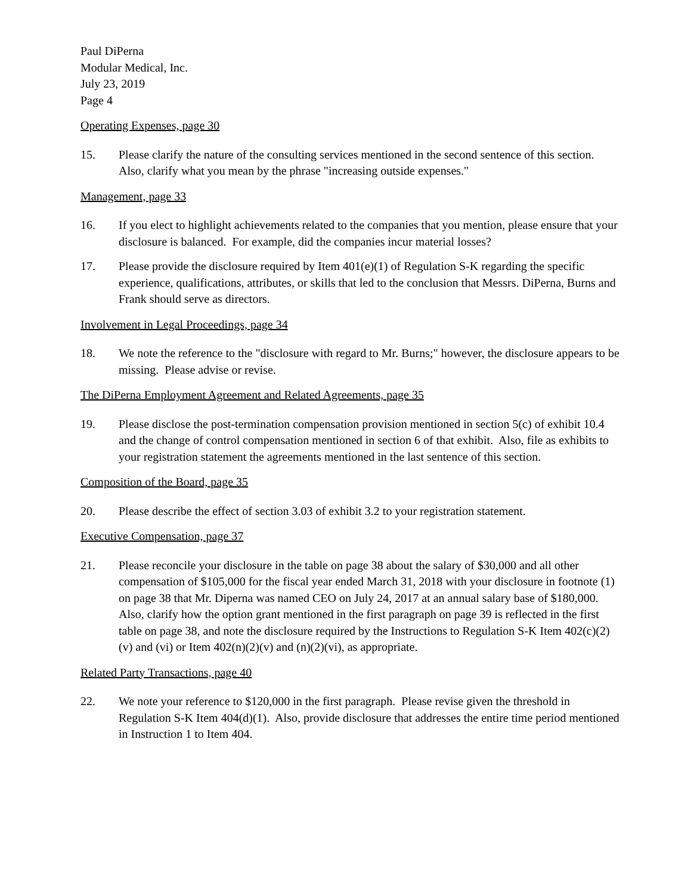Paul DiPerna
Modular Medical, Inc.
July 23, 2019
Page 4
Operating Expenses, page 30
15. Please clarify the nature of the consulting services mentioned in the second sentence of this section. Also, clarify what you mean by the phrase "increasing outside expenses."
Management, page 33
16. If you elect to highlight achievements related to the companies that you mention, please ensure that your disclosure is balanced. For example, did the companies incur material losses?
17. Please provide the disclosure required by Item 401(e)(1) of Regulation S-K regarding the specific experience, qualifications, attributes, or skills that led to the conclusion that Messrs. DiPerna, Burns and Frank should serve as directors.
Involvement in Legal Proceedings, page 34
18. We note the reference to the "disclosure with regard to Mr. Burns;" however, the disclosure appears to be missing. Please advise or revise.
The DiPerna Employment Agreement and Related Agreements, page 35
19. Please disclose the post-termination compensation provision mentioned in section 5(c) of exhibit 10.4 and the change of control compensation mentioned in section 6 of that exhibit. Also, file as exhibits to your registration statement the agreements mentioned in the last sentence of this section.
Composition of the Board, page 35
20. Please describe the effect of section 3.03 of exhibit 3.2 to your registration statement.
Executive Compensation, page 37
21. Please reconcile your disclosure in the table on page 38 about the salary of $30,000 and all other compensation of $105,000 for the fiscal year ended March 31, 2018 with your disclosure in footnote (1) on page 38 that Mr. Diperna was named CEO on July 24, 2017 at an annual salary base of $180,000. Also, clarify how the option grant mentioned in the first paragraph on page 39 is reflected in the first table on page 38, and note the disclosure required by the Instructions to Regulation S-K Item 402(c)(2)(v) and (vi) or Item 402(n)(2)(v) and (n)(2)(vi), as appropriate.
Related Party Transactions, page 40
22. We note your reference to $120,000 in the first paragraph. Please revise given the threshold in Regulation S-K Item 404(d)(1). Also, provide disclosure that addresses the entire time period mentioned in Instruction 1 to Item 404.